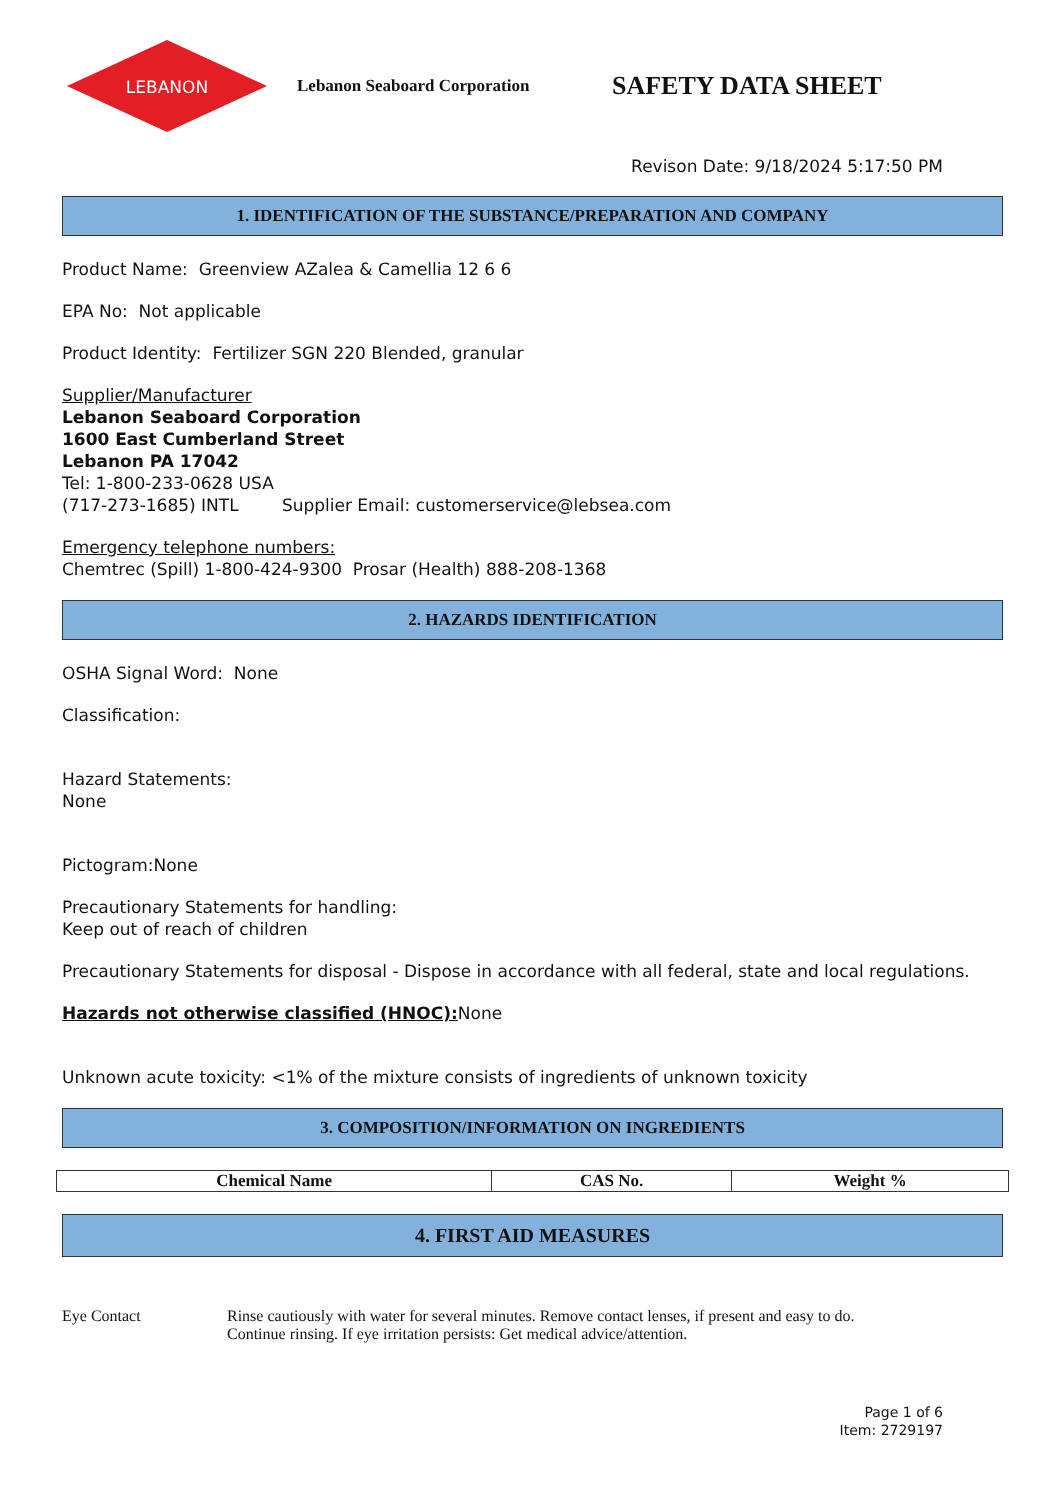LEBANON
Lebanon Seaboard Corporation
SAFETY DATA SHEET
Revison Date: 9/18/2024 5:17:50 PM
1. IDENTIFICATION OF THE SUBSTANCE/PREPARATION AND COMPANY
Product Name: Greenview AZalea & Camellia 12 6 6
EPA No: Not applicable
Product Identity: Fertilizer SGN 220 Blended, granular
Supplier/Manufacturer
Lebanon Seaboard Corporation
1600 East Cumberland Street
Lebanon PA 17042
Tel: 1-800-233-0628 USA
(717-273-1685) INTL Supplier Email: customerservice@lebsea.com
Emergency telephone numbers:
Chemtrec (Spill) 1-800-424-9300 Prosar (Health) 888-208-1368
2. HAZARDS IDENTIFICATION
OSHA Signal Word: None
Classification:
Hazard Statements:
None
Pictogram:None
Precautionary Statements for handling:
Keep out of reach of children
Precautionary Statements for disposal - Dispose in accordance with all federal, state and local regulations.
Hazards not otherwise classified (HNOC): None
Unknown acute toxicity: <1% of the mixture consists of ingredients of unknown toxicity
3. COMPOSITION/INFORMATION ON INGREDIENTS
| Chemical Name | CAS No. | Weight % |
| --- | --- | --- |
4. FIRST AID MEASURES
Eye Contact Rinse cautiously with water for several minutes. Remove contact lenses, if present and easy to do.
Continue rinsing. If eye irritation persists: Get medical advice/attention.
Page 1 of 6
Item: 2729197